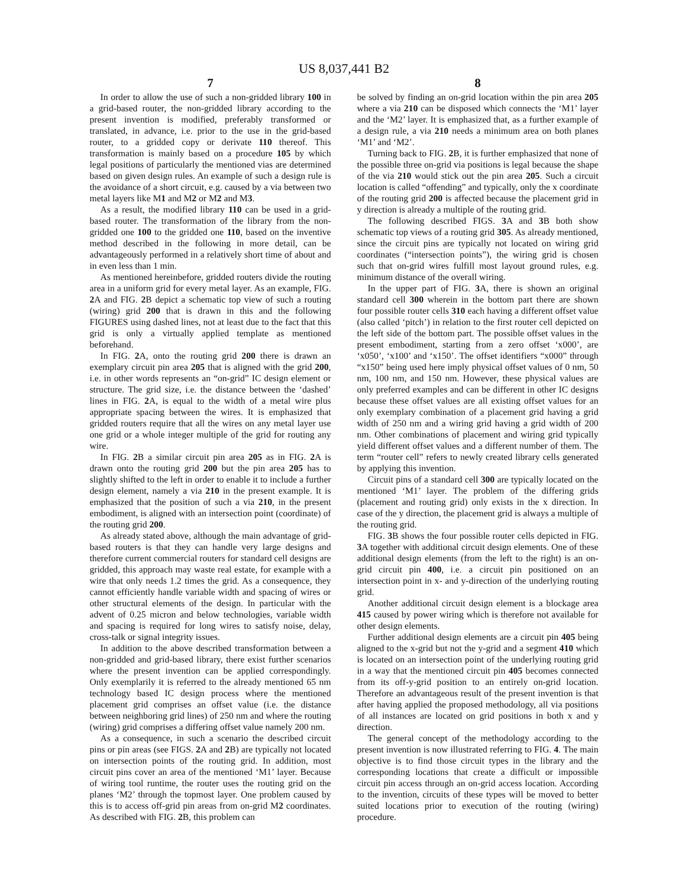US 8,037,441 B2
7
In order to allow the use of such a non-gridded library 100 in a grid-based router, the non-gridded library according to the present invention is modified, preferably transformed or translated, in advance, i.e. prior to the use in the grid-based router, to a gridded copy or derivate 110 thereof. This transformation is mainly based on a procedure 105 by which legal positions of particularly the mentioned vias are determined based on given design rules. An example of such a design rule is the avoidance of a short circuit, e.g. caused by a via between two metal layers like M1 and M2 or M2 and M3.
As a result, the modified library 110 can be used in a grid-based router. The transformation of the library from the non-gridded one 100 to the gridded one 110, based on the inventive method described in the following in more detail, can be advantageously performed in a relatively short time of about and in even less than 1 min.
As mentioned hereinbefore, gridded routers divide the routing area in a uniform grid for every metal layer. As an example, FIG. 2 A and FIG. 2 B depict a schematic top view of such a routing (wiring) grid 200 that is drawn in this and the following FIGURES using dashed lines, not at least due to the fact that this grid is only a virtually applied template as mentioned beforehand.
In FIG. 2 A, onto the routing grid 200 there is drawn an exemplary circuit pin area 205 that is aligned with the grid 200, i.e. in other words represents an “on-grid” IC design element or structure. The grid size, i.e. the distance between the ‘dashed’ lines in FIG. 2 A, is equal to the width of a metal wire plus appropriate spacing between the wires. It is emphasized that gridded routers require that all the wires on any metal layer use one grid or a whole integer multiple of the grid for routing any wire.
In FIG. 2 B a similar circuit pin area 205 as in FIG. 2 A is drawn onto the routing grid 200 but the pin area 205 has to slightly shifted to the left in order to enable it to include a further design element, namely a via 210 in the present example. It is emphasized that the position of such a via 210, in the present embodiment, is aligned with an intersection point (coordinate) of the routing grid 200.
As already stated above, although the main advantage of grid-based routers is that they can handle very large designs and therefore current commercial routers for standard cell designs are gridded, this approach may waste real estate, for example with a wire that only needs 1.2 times the grid. As a consequence, they cannot efficiently handle variable width and spacing of wires or other structural elements of the design. In particular with the advent of 0.25 micron and below technologies, variable width and spacing is required for long wires to satisfy noise, delay, cross-talk or signal integrity issues.
In addition to the above described transformation between a non-gridded and grid-based library, there exist further scenarios where the present invention can be applied correspondingly. Only exemplarily it is referred to the already mentioned 65 nm technology based IC design process where the mentioned placement grid comprises an offset value (i.e. the distance between neighboring grid lines) of 250 nm and where the routing (wiring) grid comprises a differing offset value namely 200 nm.
As a consequence, in such a scenario the described circuit pins or pin areas (see FIGS. 2 A and 2 B) are typically not located on intersection points of the routing grid. In addition, most circuit pins cover an area of the mentioned ‘M1’ layer. Because of wiring tool runtime, the router uses the routing grid on the planes ‘M2’ through the topmost layer. One problem caused by this is to access off-grid pin areas from on-grid M2 coordinates. As described with FIG. 2 B, this problem can
8
be solved by finding an on-grid location within the pin area 205 where a via 210 can be disposed which connects the ‘M1’ layer and the ‘M2’ layer. It is emphasized that, as a further example of a design rule, a via 210 needs a minimum area on both planes ‘M1’ and ‘M2’.
Turning back to FIG. 2 B, it is further emphasized that none of the possible three on-grid via positions is legal because the shape of the via 210 would stick out the pin area 205. Such a circuit location is called “offending” and typically, only the x coordinate of the routing grid 200 is affected because the placement grid in y direction is already a multiple of the routing grid.
The following described FIGS. 3 A and 3 B both show schematic top views of a routing grid 305. As already mentioned, since the circuit pins are typically not located on wiring grid coordinates (“intersection points”), the wiring grid is chosen such that on-grid wires fulfill most layout ground rules, e.g. minimum distance of the overall wiring.
In the upper part of FIG. 3 A, there is shown an original standard cell 300 wherein in the bottom part there are shown four possible router cells 310 each having a different offset value (also called ‘pitch’) in relation to the first router cell depicted on the left side of the bottom part. The possible offset values in the present embodiment, starting from a zero offset ‘x000’, are ‘x050’, ‘x100’ and ‘x150’. The offset identifiers “x000” through “x150” being used here imply physical offset values of 0 nm, 50 nm, 100 nm, and 150 nm. However, these physical values are only preferred examples and can be different in other IC designs because these offset values are all existing offset values for an only exemplary combination of a placement grid having a grid width of 250 nm and a wiring grid having a grid width of 200 nm. Other combinations of placement and wiring grid typically yield different offset values and a different number of them. The term “router cell” refers to newly created library cells generated by applying this invention.
Circuit pins of a standard cell 300 are typically located on the mentioned ‘M1’ layer. The problem of the differing grids (placement and routing grid) only exists in the x direction. In case of the y direction, the placement grid is always a multiple of the routing grid.
FIG. 3 B shows the four possible router cells depicted in FIG. 3 A together with additional circuit design elements. One of these additional design elements (from the left to the right) is an on-grid circuit pin 400, i.e. a circuit pin positioned on an intersection point in x- and y-direction of the underlying routing grid.
Another additional circuit design element is a blockage area 415 caused by power wiring which is therefore not available for other design elements.
Further additional design elements are a circuit pin 405 being aligned to the x-grid but not the y-grid and a segment 410 which is located on an intersection point of the underlying routing grid in a way that the mentioned circuit pin 405 becomes connected from its off-y-grid position to an entirely on-grid location. Therefore an advantageous result of the present invention is that after having applied the proposed methodology, all via positions of all instances are located on grid positions in both x and y direction.
The general concept of the methodology according to the present invention is now illustrated referring to FIG. 4. The main objective is to find those circuit types in the library and the corresponding locations that create a difficult or impossible circuit pin access through an on-grid access location. According to the invention, circuits of these types will be moved to better suited locations prior to execution of the routing (wiring) procedure.